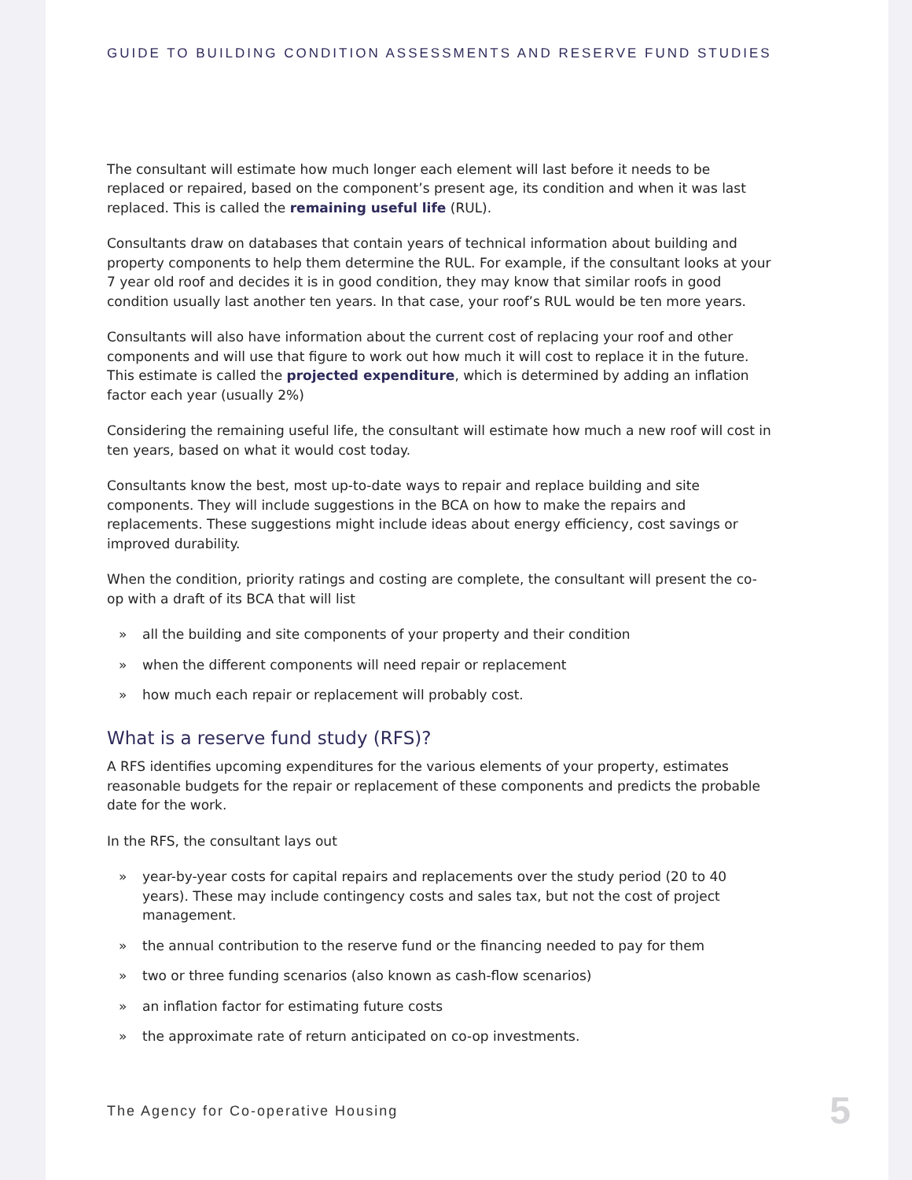GUIDE TO BUILDING CONDITION ASSESSMENTS AND RESERVE FUND STUDIES
The consultant will estimate how much longer each element will last before it needs to be replaced or repaired, based on the component’s present age, its condition and when it was last replaced. This is called the remaining useful life (RUL).
Consultants draw on databases that contain years of technical information about building and property components to help them determine the RUL. For example, if the consultant looks at your 7 year old roof and decides it is in good condition, they may know that similar roofs in good condition usually last another ten years. In that case, your roof’s RUL would be ten more years.
Consultants will also have information about the current cost of replacing your roof and other components and will use that figure to work out how much it will cost to replace it in the future. This estimate is called the projected expenditure, which is determined by adding an inflation factor each year (usually 2%)
Considering the remaining useful life, the consultant will estimate how much a new roof will cost in ten years, based on what it would cost today.
Consultants know the best, most up-to-date ways to repair and replace building and site components. They will include suggestions in the BCA on how to make the repairs and replacements. These suggestions might include ideas about energy efficiency, cost savings or improved durability.
When the condition, priority ratings and costing are complete, the consultant will present the co-op with a draft of its BCA that will list
» all the building and site components of your property and their condition
» when the different components will need repair or replacement
» how much each repair or replacement will probably cost.
What is a reserve fund study (RFS)?
A RFS identifies upcoming expenditures for the various elements of your property, estimates reasonable budgets for the repair or replacement of these components and predicts the probable date for the work.
In the RFS, the consultant lays out
» year-by-year costs for capital repairs and replacements over the study period (20 to 40 years). These may include contingency costs and sales tax, but not the cost of project management.
» the annual contribution to the reserve fund or the financing needed to pay for them
» two or three funding scenarios (also known as cash-flow scenarios)
» an inflation factor for estimating future costs
» the approximate rate of return anticipated on co-op investments.
The Agency for Co-operative Housing 5